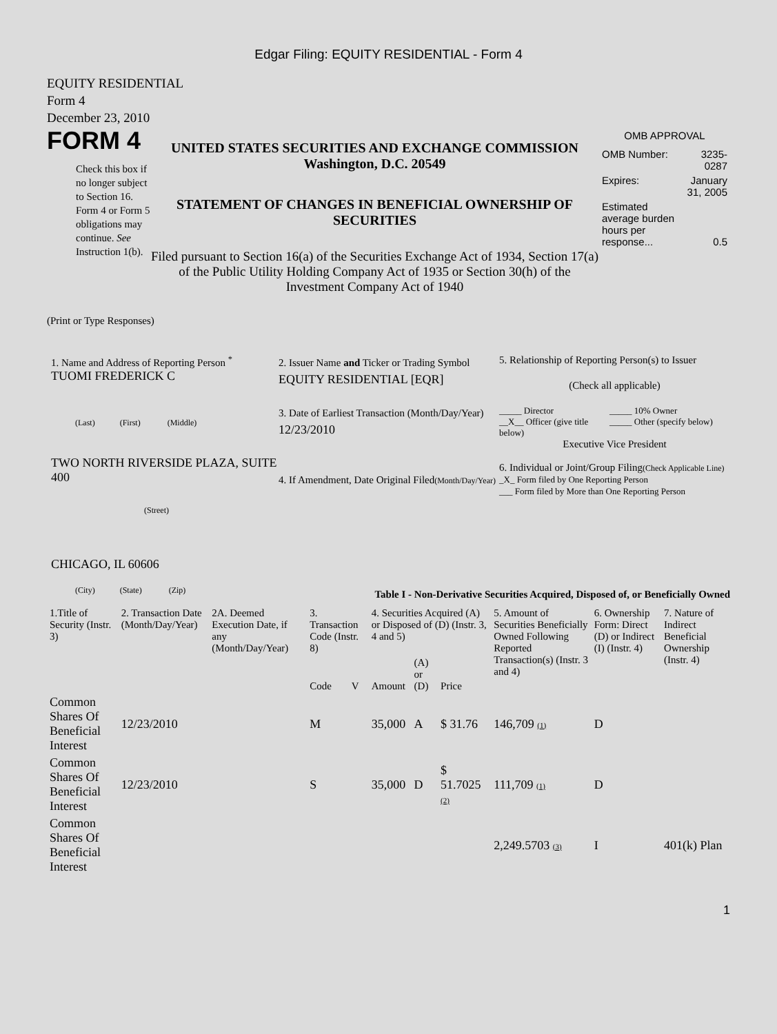Edgar Filing: EQUITY RESIDENTIAL - Form 4
EQUITY RESIDENTIAL
Form 4
December 23, 2010
FORM 4
Check this box if no longer subject to Section 16. Form 4 or Form 5 obligations may continue. See Instruction 1(b).
UNITED STATES SECURITIES AND EXCHANGE COMMISSION
Washington, D.C. 20549
STATEMENT OF CHANGES IN BENEFICIAL OWNERSHIP OF SECURITIES
Filed pursuant to Section 16(a) of the Securities Exchange Act of 1934, Section 17(a) of the Public Utility Holding Company Act of 1935 or Section 30(h) of the Investment Company Act of 1940
OMB APPROVAL
| OMB Number: | 3235-0287 |
| Expires: | January 31, 2005 |
| Estimated average burden hours per response... | 0.5 |
(Print or Type Responses)
1. Name and Address of Reporting Person <sup>*</sup>
TUOMI FREDERICK C
(Last) (First) (Middle)
TWO NORTH RIVERSIDE PLAZA, SUITE 400
(Street)
CHICAGO, IL 60606
(City) (State) (Zip)
2. Issuer Name and Ticker or Trading Symbol
EQUITY RESIDENTIAL [EQR]
3. Date of Earliest Transaction (Month/Day/Year)
12/23/2010
4. If Amendment, Date Original Filed(Month/Day/Year)
5. Relationship of Reporting Person(s) to Issuer
(Check all applicable)
_____ Director
__X__ Officer (give title below)
_____ 10% Owner
_____ Other (specify below)
Executive Vice President
6. Individual or Joint/Group Filing(Check Applicable Line)
_X_ Form filed by One Reporting Person
___ Form filed by More than One Reporting Person
Table I - Non-Derivative Securities Acquired, Disposed of, or Beneficially Owned
| 1.Title of Security (Instr. 3) | 2. Transaction Date (Month/Day/Year) | 2A. Deemed Execution Date, if any (Month/Day/Year) | 3. Transaction Code (Instr. 8) | | 4. Securities Acquired (A) or Disposed of (D) (Instr. 3, 4 and 5) | | | 5. Amount of Securities Beneficially Owned Following Reported Transaction(s) (Instr. 3 and 4) | 6. Ownership Form: Direct (D) or Indirect (I) (Instr. 4) | 7. Nature of Indirect Beneficial Ownership (Instr. 4) |
| --- | --- | --- | --- | --- | --- | --- | --- | --- | --- | --- |
| | | | Code | V | Amount | (A) or (D) | Price | | | |
| Common Shares Of Beneficial Interest | 12/23/2010 | | M | | 35,000 | A | $ 31.76 | 146,709 (1) | D | |
| Common Shares Of Beneficial Interest | 12/23/2010 | | S | | 35,000 | D | $ 51.7025 (2) | 111,709 (1) | D | |
| Common Shares Of Beneficial Interest | | | | | | | | 2,249.5703 (3) | I | 401(k) Plan |
1